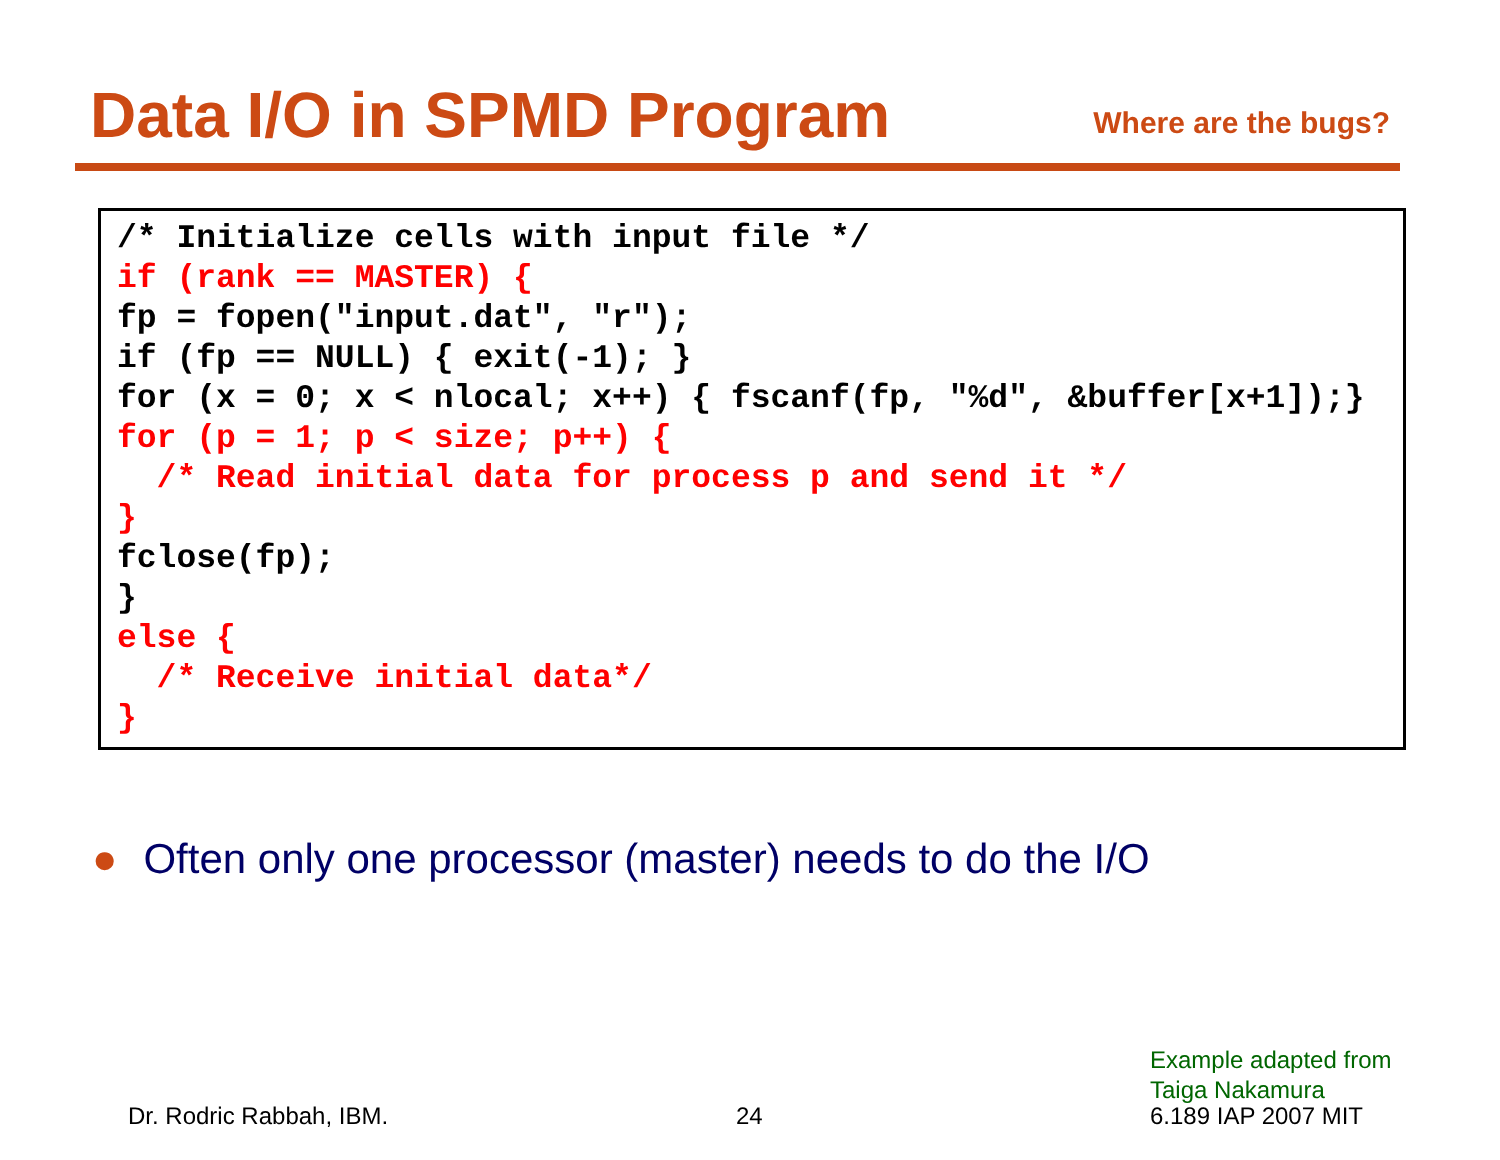Data I/O in SPMD Program
Where are the bugs?
/* Initialize cells with input file */
if (rank == MASTER) {
fp = fopen("input.dat", "r");
if (fp == NULL) { exit(-1); }
for (x = 0; x < nlocal; x++) { fscanf(fp, "%d", &buffer[x+1]);}
for (p = 1; p < size; p++) {
  /* Read initial data for process p and send it */
}
fclose(fp);
}
else {
  /* Receive initial data*/
}
● Often only one processor (master) needs to do the I/O
Example adapted from
Taiga Nakamura
Dr. Rodric Rabbah, IBM. 24 6.189 IAP 2007 MIT